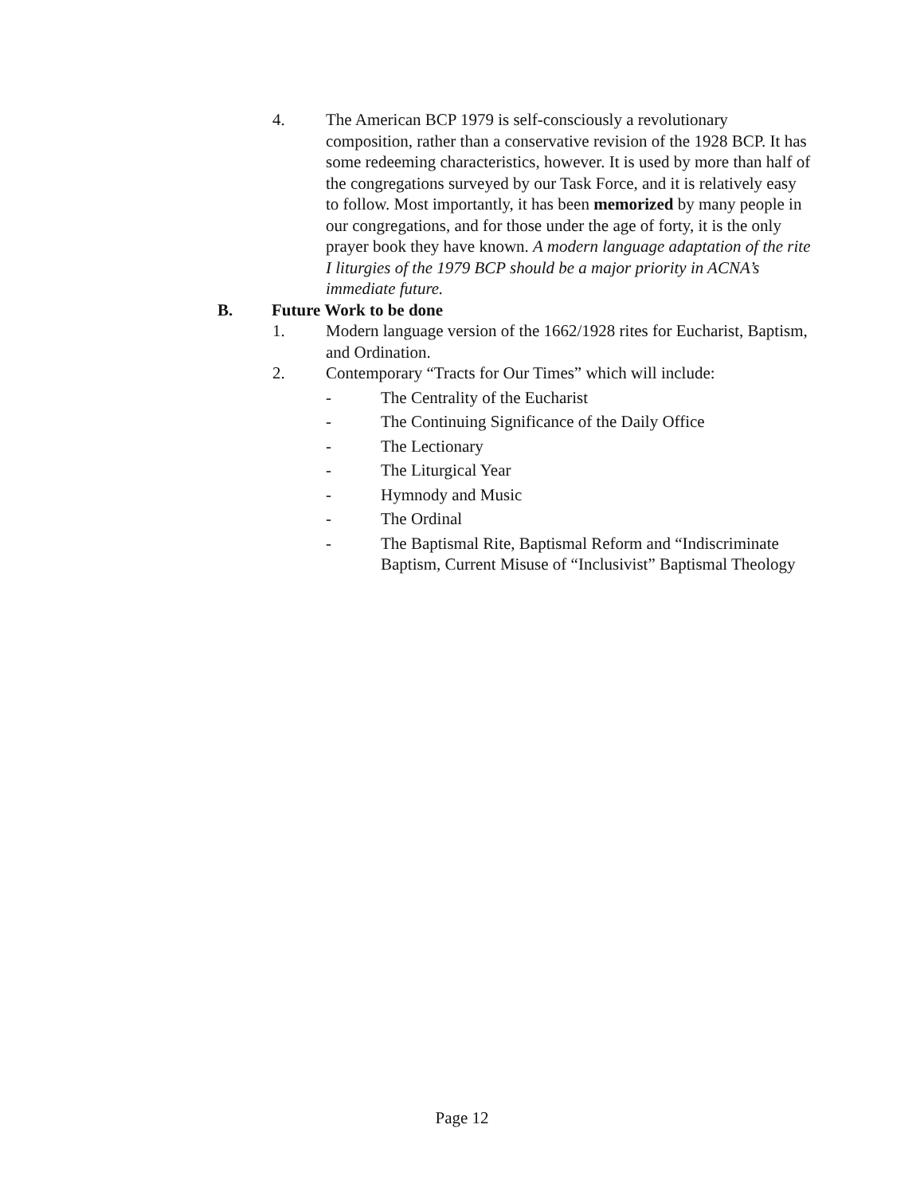4. The American BCP 1979 is self-consciously a revolutionary composition, rather than a conservative revision of the 1928 BCP. It has some redeeming characteristics, however. It is used by more than half of the congregations surveyed by our Task Force, and it is relatively easy to follow. Most importantly, it has been memorized by many people in our congregations, and for those under the age of forty, it is the only prayer book they have known. A modern language adaptation of the rite I liturgies of the 1979 BCP should be a major priority in ACNA’s immediate future.
B. Future Work to be done
1. Modern language version of the 1662/1928 rites for Eucharist, Baptism, and Ordination.
2. Contemporary “Tracts for Our Times” which will include:
- The Centrality of the Eucharist
- The Continuing Significance of the Daily Office
- The Lectionary
- The Liturgical Year
- Hymnody and Music
- The Ordinal
- The Baptismal Rite, Baptismal Reform and “Indiscriminate Baptism, Current Misuse of “Inclusivist” Baptismal Theology
Page 12